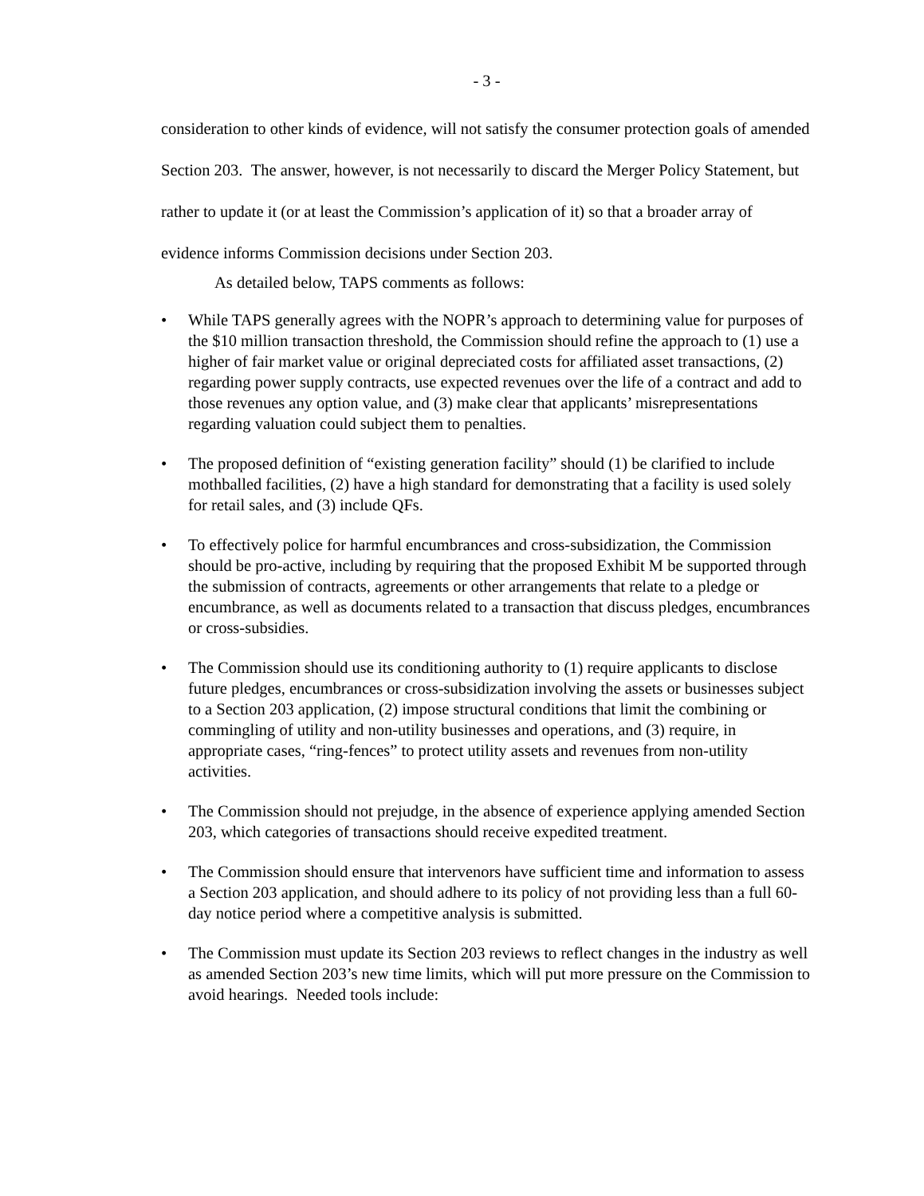- 3 -
consideration to other kinds of evidence, will not satisfy the consumer protection goals of amended Section 203. The answer, however, is not necessarily to discard the Merger Policy Statement, but rather to update it (or at least the Commission’s application of it) so that a broader array of evidence informs Commission decisions under Section 203.
As detailed below, TAPS comments as follows:
• While TAPS generally agrees with the NOPR’s approach to determining value for purposes of the $10 million transaction threshold, the Commission should refine the approach to (1) use a higher of fair market value or original depreciated costs for affiliated asset transactions, (2) regarding power supply contracts, use expected revenues over the life of a contract and add to those revenues any option value, and (3) make clear that applicants’ misrepresentations regarding valuation could subject them to penalties.
• The proposed definition of “existing generation facility” should (1) be clarified to include mothballed facilities, (2) have a high standard for demonstrating that a facility is used solely for retail sales, and (3) include QFs.
• To effectively police for harmful encumbrances and cross-subsidization, the Commission should be pro-active, including by requiring that the proposed Exhibit M be supported through the submission of contracts, agreements or other arrangements that relate to a pledge or encumbrance, as well as documents related to a transaction that discuss pledges, encumbrances or cross-subsidies.
• The Commission should use its conditioning authority to (1) require applicants to disclose future pledges, encumbrances or cross-subsidization involving the assets or businesses subject to a Section 203 application, (2) impose structural conditions that limit the combining or commingling of utility and non-utility businesses and operations, and (3) require, in appropriate cases, “ring-fences” to protect utility assets and revenues from non-utility activities.
• The Commission should not prejudge, in the absence of experience applying amended Section 203, which categories of transactions should receive expedited treatment.
• The Commission should ensure that intervenors have sufficient time and information to assess a Section 203 application, and should adhere to its policy of not providing less than a full 60-day notice period where a competitive analysis is submitted.
• The Commission must update its Section 203 reviews to reflect changes in the industry as well as amended Section 203’s new time limits, which will put more pressure on the Commission to avoid hearings. Needed tools include: